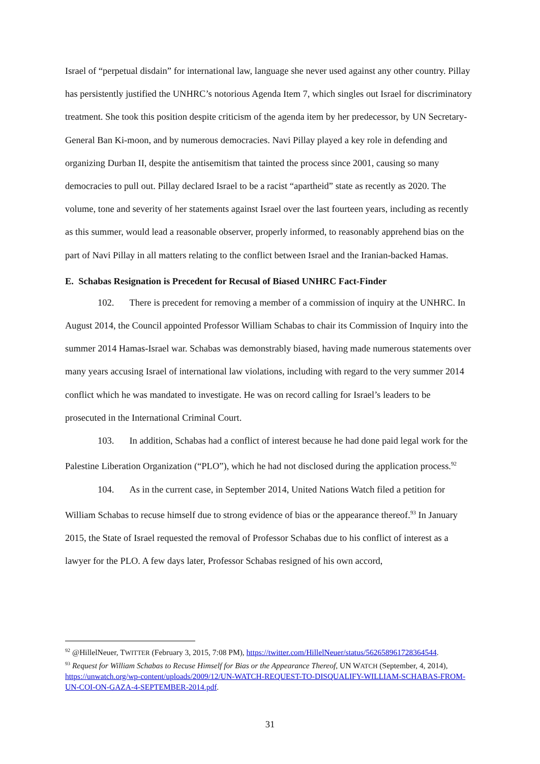Israel of “perpetual disdain” for international law, language she never used against any other country. Pillay has persistently justified the UNHRC’s notorious Agenda Item 7, which singles out Israel for discriminatory treatment. She took this position despite criticism of the agenda item by her predecessor, by UN Secretary-General Ban Ki-moon, and by numerous democracies. Navi Pillay played a key role in defending and organizing Durban II, despite the antisemitism that tainted the process since 2001, causing so many democracies to pull out. Pillay declared Israel to be a racist “apartheid” state as recently as 2020. The volume, tone and severity of her statements against Israel over the last fourteen years, including as recently as this summer, would lead a reasonable observer, properly informed, to reasonably apprehend bias on the part of Navi Pillay in all matters relating to the conflict between Israel and the Iranian-backed Hamas.
E. Schabas Resignation is Precedent for Recusal of Biased UNHRC Fact-Finder
102. There is precedent for removing a member of a commission of inquiry at the UNHRC. In August 2014, the Council appointed Professor William Schabas to chair its Commission of Inquiry into the summer 2014 Hamas-Israel war. Schabas was demonstrably biased, having made numerous statements over many years accusing Israel of international law violations, including with regard to the very summer 2014 conflict which he was mandated to investigate. He was on record calling for Israel’s leaders to be prosecuted in the International Criminal Court.
103. In addition, Schabas had a conflict of interest because he had done paid legal work for the Palestine Liberation Organization (“PLO”), which he had not disclosed during the application process.<sup>92</sup>
104. As in the current case, in September 2014, United Nations Watch filed a petition for William Schabas to recuse himself due to strong evidence of bias or the appearance thereof.<sup>93</sup> In January 2015, the State of Israel requested the removal of Professor Schabas due to his conflict of interest as a lawyer for the PLO. A few days later, Professor Schabas resigned of his own accord,
<sup>92</sup> @HillelNeuer, TWITTER (February 3, 2015, 7:08 PM), https://twitter.com/HillelNeuer/status/562658961728364544.
<sup>93</sup> Request for William Schabas to Recuse Himself for Bias or the Appearance Thereof, UN WATCH (September, 4, 2014), https://unwatch.org/wp-content/uploads/2009/12/UN-WATCH-REQUEST-TO-DISQUALIFY-WILLIAM-SCHABAS-FROM-UN-COI-ON-GAZA-4-SEPTEMBER-2014.pdf.
31